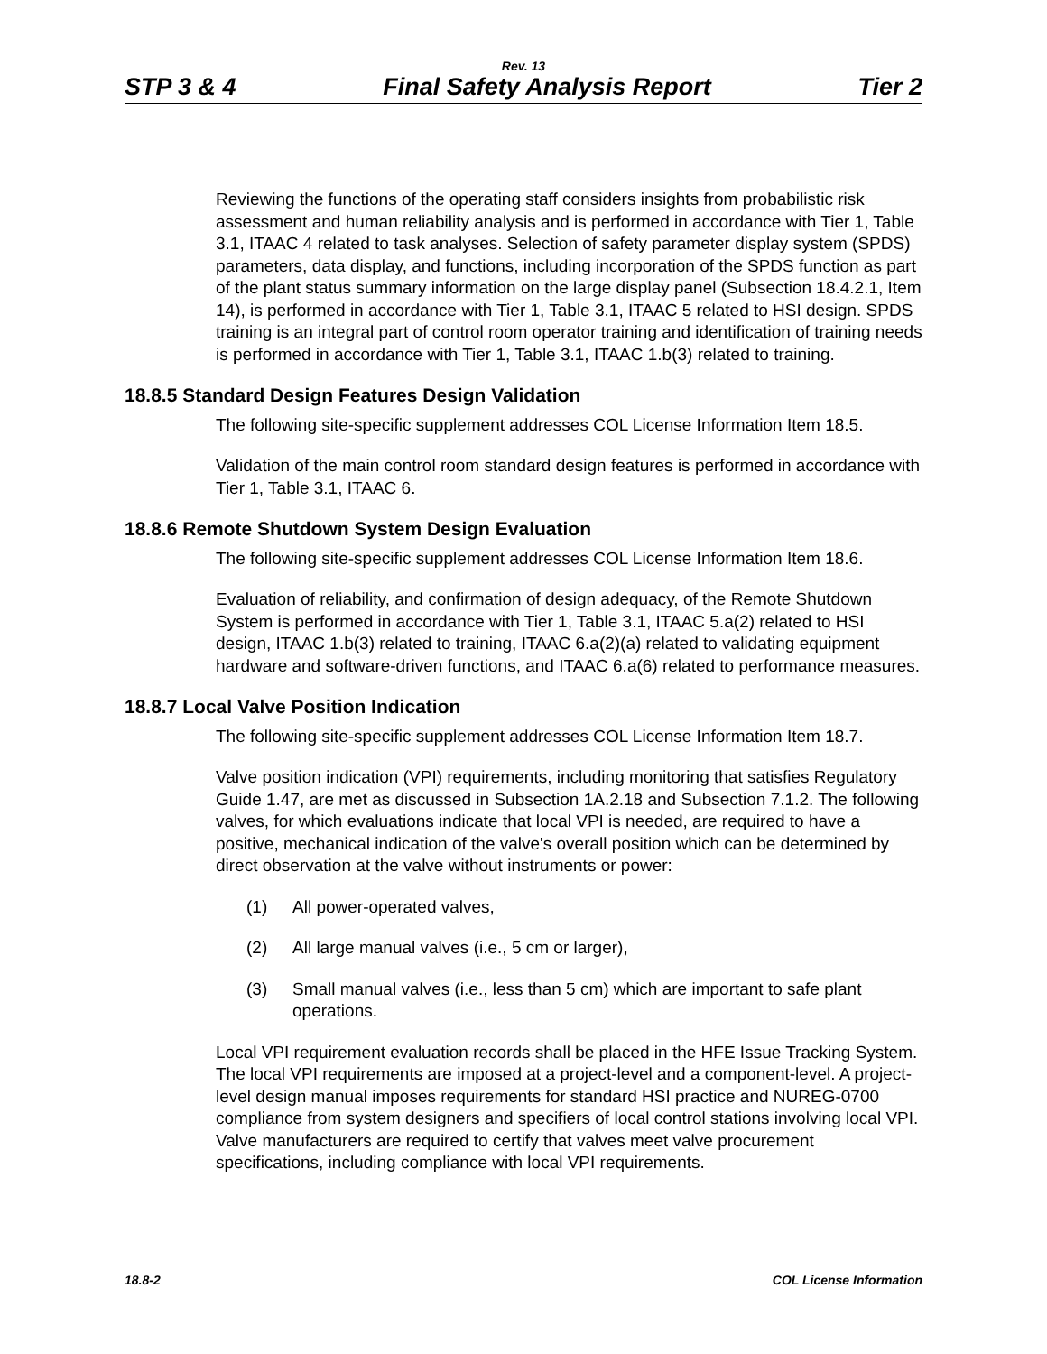Rev. 13
STP 3 & 4 Final Safety Analysis Report Tier 2
Reviewing the functions of the operating staff considers insights from probabilistic risk assessment and human reliability analysis and is performed in accordance with Tier 1, Table 3.1, ITAAC 4 related to task analyses. Selection of safety parameter display system (SPDS) parameters, data display, and functions, including incorporation of the SPDS function as part of the plant status summary information on the large display panel (Subsection 18.4.2.1, Item 14), is performed in accordance with Tier 1, Table 3.1, ITAAC 5 related to HSI design. SPDS training is an integral part of control room operator training and identification of training needs is performed in accordance with Tier 1, Table 3.1, ITAAC 1.b(3) related to training.
18.8.5 Standard Design Features Design Validation
The following site-specific supplement addresses COL License Information Item 18.5.
Validation of the main control room standard design features is performed in accordance with Tier 1, Table 3.1, ITAAC 6.
18.8.6 Remote Shutdown System Design Evaluation
The following site-specific supplement addresses COL License Information Item 18.6.
Evaluation of reliability, and confirmation of design adequacy, of the Remote Shutdown System is performed in accordance with Tier 1, Table 3.1, ITAAC 5.a(2) related to HSI design, ITAAC 1.b(3) related to training, ITAAC 6.a(2)(a) related to validating equipment hardware and software-driven functions, and ITAAC 6.a(6) related to performance measures.
18.8.7 Local Valve Position Indication
The following site-specific supplement addresses COL License Information Item 18.7.
Valve position indication (VPI) requirements, including monitoring that satisfies Regulatory Guide 1.47, are met as discussed in Subsection 1A.2.18 and Subsection 7.1.2. The following valves, for which evaluations indicate that local VPI is needed, are required to have a positive, mechanical indication of the valve's overall position which can be determined by direct observation at the valve without instruments or power:
(1) All power-operated valves,
(2) All large manual valves (i.e., 5 cm or larger),
(3) Small manual valves (i.e., less than 5 cm) which are important to safe plant operations.
Local VPI requirement evaluation records shall be placed in the HFE Issue Tracking System. The local VPI requirements are imposed at a project-level and a component-level. A project-level design manual imposes requirements for standard HSI practice and NUREG-0700 compliance from system designers and specifiers of local control stations involving local VPI. Valve manufacturers are required to certify that valves meet valve procurement specifications, including compliance with local VPI requirements.
18.8-2 COL License Information